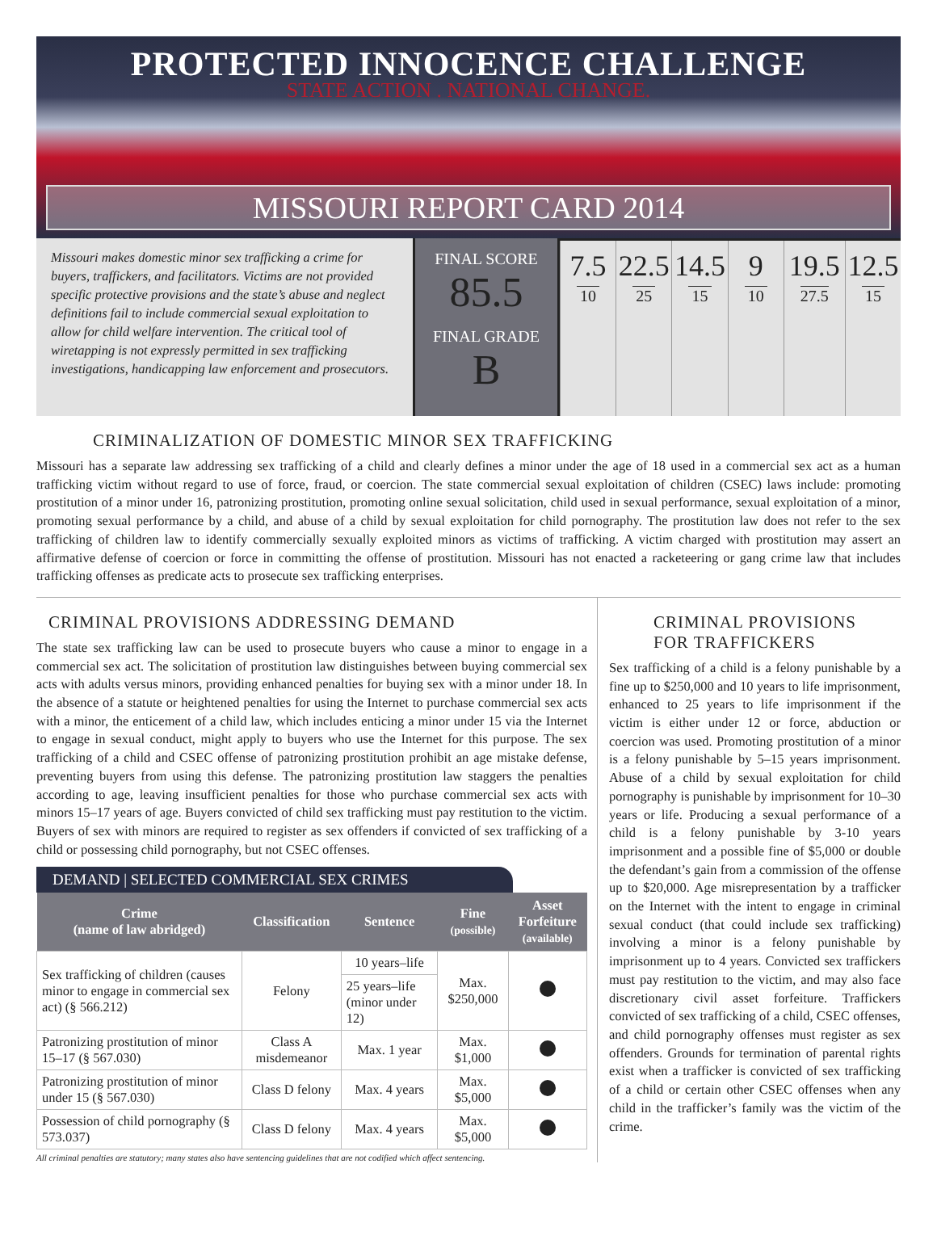PROTECTED INNOCENCE CHALLENGE
STATE ACTION . NATIONAL CHANGE.
MISSOURI REPORT CARD 2014
Missouri makes domestic minor sex trafficking a crime for buyers, traffickers, and facilitators. Victims are not provided specific protective provisions and the state’s abuse and neglect definitions fail to include commercial sexual exploitation to allow for child welfare intervention. The critical tool of wiretapping is not expressly permitted in sex trafficking investigations, handicapping law enforcement and prosecutors.
FINAL SCORE
85.5
FINAL GRADE
B
7.5
10
22.5
25
14.5
15
9
10
19.5
27.5
12.5
15
CRIMINALIZATION OF DOMESTIC MINOR SEX TRAFFICKING
Missouri has a separate law addressing sex trafficking of a child and clearly defines a minor under the age of 18 used in a commercial sex act as a human trafficking victim without regard to use of force, fraud, or coercion. The state commercial sexual exploitation of children (CSEC) laws include: promoting prostitution of a minor under 16, patronizing prostitution, promoting online sexual solicitation, child used in sexual performance, sexual exploitation of a minor, promoting sexual performance by a child, and abuse of a child by sexual exploitation for child pornography. The prostitution law does not refer to the sex trafficking of children law to identify commercially sexually exploited minors as victims of trafficking. A victim charged with prostitution may assert an affirmative defense of coercion or force in committing the offense of prostitution. Missouri has not enacted a racketeering or gang crime law that includes trafficking offenses as predicate acts to prosecute sex trafficking enterprises.
CRIMINAL PROVISIONS ADDRESSING DEMAND
The state sex trafficking law can be used to prosecute buyers who cause a minor to engage in a commercial sex act. The solicitation of prostitution law distinguishes between buying commercial sex acts with adults versus minors, providing enhanced penalties for buying sex with a minor under 18. In the absence of a statute or heightened penalties for using the Internet to purchase commercial sex acts with a minor, the enticement of a child law, which includes enticing a minor under 15 via the Internet to engage in sexual conduct, might apply to buyers who use the Internet for this purpose. The sex trafficking of a child and CSEC offense of patronizing prostitution prohibit an age mistake defense, preventing buyers from using this defense. The patronizing prostitution law staggers the penalties according to age, leaving insufficient penalties for those who purchase commercial sex acts with minors 15–17 years of age. Buyers convicted of child sex trafficking must pay restitution to the victim. Buyers of sex with minors are required to register as sex offenders if convicted of sex trafficking of a child or possessing child pornography, but not CSEC offenses.
DEMAND | SELECTED COMMERCIAL SEX CRIMES
| Crime (name of law abridged) | Classification | Sentence | Fine (possible) | Asset Forfeiture (available) |
| --- | --- | --- | --- | --- |
| Sex trafficking of children (causes minor to engage in commercial sex act) (§ 566.212) | Felony | 10 years–life | Max. $250,000 | |
| | | 25 years–life (minor under 12) | | |
| Patronizing prostitution of minor 15–17 (§ 567.030) | Class A misdemeanor | Max. 1 year | Max. $1,000 | |
| Patronizing prostitution of minor under 15 (§ 567.030) | Class D felony | Max. 4 years | Max. $5,000 | |
| Possession of child pornography (§ 573.037) | Class D felony | Max. 4 years | Max. $5,000 | |
All criminal penalties are statutory; many states also have sentencing guidelines that are not codified which affect sentencing.
CRIMINAL PROVISIONS
FOR TRAFFICKERS
Sex trafficking of a child is a felony punishable by a fine up to $250,000 and 10 years to life imprisonment, enhanced to 25 years to life imprisonment if the victim is either under 12 or force, abduction or coercion was used. Promoting prostitution of a minor is a felony punishable by 5–15 years imprisonment. Abuse of a child by sexual exploitation for child pornography is punishable by imprisonment for 10–30 years or life. Producing a sexual performance of a child is a felony punishable by 3-10 years imprisonment and a possible fine of $5,000 or double the defendant’s gain from a commission of the offense up to $20,000. Age misrepresentation by a trafficker on the Internet with the intent to engage in criminal sexual conduct (that could include sex trafficking) involving a minor is a felony punishable by imprisonment up to 4 years. Convicted sex traffickers must pay restitution to the victim, and may also face discretionary civil asset forfeiture. Traffickers convicted of sex trafficking of a child, CSEC offenses, and child pornography offenses must register as sex offenders. Grounds for termination of parental rights exist when a trafficker is convicted of sex trafficking of a child or certain other CSEC offenses when any child in the trafficker’s family was the victim of the crime.